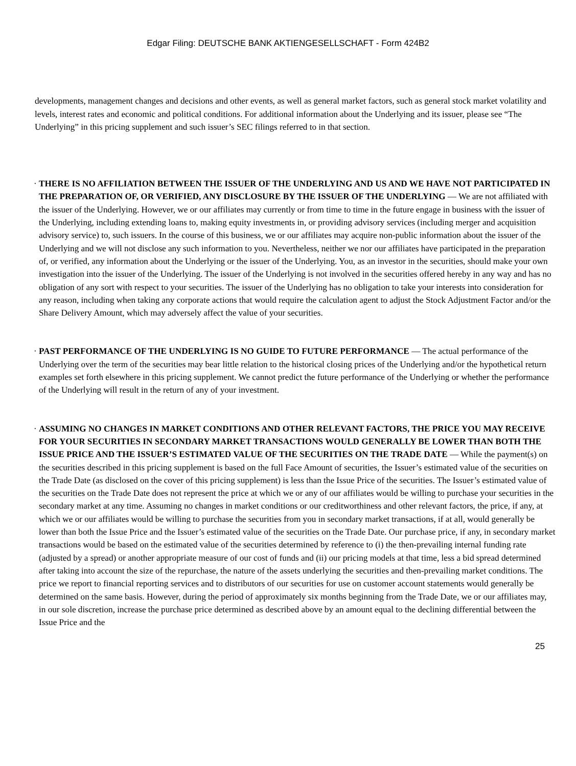Edgar Filing: DEUTSCHE BANK AKTIENGESELLSCHAFT - Form 424B2
developments, management changes and decisions and other events, as well as general market factors, such as general stock market volatility and levels, interest rates and economic and political conditions. For additional information about the Underlying and its issuer, please see “The Underlying” in this pricing supplement and such issuer’s SEC filings referred to in that section.
·
THERE IS NO AFFILIATION BETWEEN THE ISSUER OF THE UNDERLYING AND US AND WE HAVE NOT PARTICIPATED IN THE PREPARATION OF, OR VERIFIED, ANY DISCLOSURE BY THE ISSUER OF THE UNDERLYING — We are not affiliated with the issuer of the Underlying. However, we or our affiliates may currently or from time to time in the future engage in business with the issuer of the Underlying, including extending loans to, making equity investments in, or providing advisory services (including merger and acquisition advisory service) to, such issuers. In the course of this business, we or our affiliates may acquire non-public information about the issuer of the Underlying and we will not disclose any such information to you. Nevertheless, neither we nor our affiliates have participated in the preparation of, or verified, any information about the Underlying or the issuer of the Underlying. You, as an investor in the securities, should make your own investigation into the issuer of the Underlying. The issuer of the Underlying is not involved in the securities offered hereby in any way and has no obligation of any sort with respect to your securities. The issuer of the Underlying has no obligation to take your interests into consideration for any reason, including when taking any corporate actions that would require the calculation agent to adjust the Stock Adjustment Factor and/or the Share Delivery Amount, which may adversely affect the value of your securities.
·
PAST PERFORMANCE OF THE UNDERLYING IS NO GUIDE TO FUTURE PERFORMANCE — The actual performance of the Underlying over the term of the securities may bear little relation to the historical closing prices of the Underlying and/or the hypothetical return examples set forth elsewhere in this pricing supplement. We cannot predict the future performance of the Underlying or whether the performance of the Underlying will result in the return of any of your investment.
·
ASSUMING NO CHANGES IN MARKET CONDITIONS AND OTHER RELEVANT FACTORS, THE PRICE YOU MAY RECEIVE FOR YOUR SECURITIES IN SECONDARY MARKET TRANSACTIONS WOULD GENERALLY BE LOWER THAN BOTH THE ISSUE PRICE AND THE ISSUER’S ESTIMATED VALUE OF THE SECURITIES ON THE TRADE DATE — While the payment(s) on the securities described in this pricing supplement is based on the full Face Amount of securities, the Issuer’s estimated value of the securities on the Trade Date (as disclosed on the cover of this pricing supplement) is less than the Issue Price of the securities. The Issuer’s estimated value of the securities on the Trade Date does not represent the price at which we or any of our affiliates would be willing to purchase your securities in the secondary market at any time. Assuming no changes in market conditions or our creditworthiness and other relevant factors, the price, if any, at which we or our affiliates would be willing to purchase the securities from you in secondary market transactions, if at all, would generally be lower than both the Issue Price and the Issuer’s estimated value of the securities on the Trade Date. Our purchase price, if any, in secondary market transactions would be based on the estimated value of the securities determined by reference to (i) the then-prevailing internal funding rate (adjusted by a spread) or another appropriate measure of our cost of funds and (ii) our pricing models at that time, less a bid spread determined after taking into account the size of the repurchase, the nature of the assets underlying the securities and then-prevailing market conditions. The price we report to financial reporting services and to distributors of our securities for use on customer account statements would generally be determined on the same basis. However, during the period of approximately six months beginning from the Trade Date, we or our affiliates may, in our sole discretion, increase the purchase price determined as described above by an amount equal to the declining differential between the Issue Price and the
25